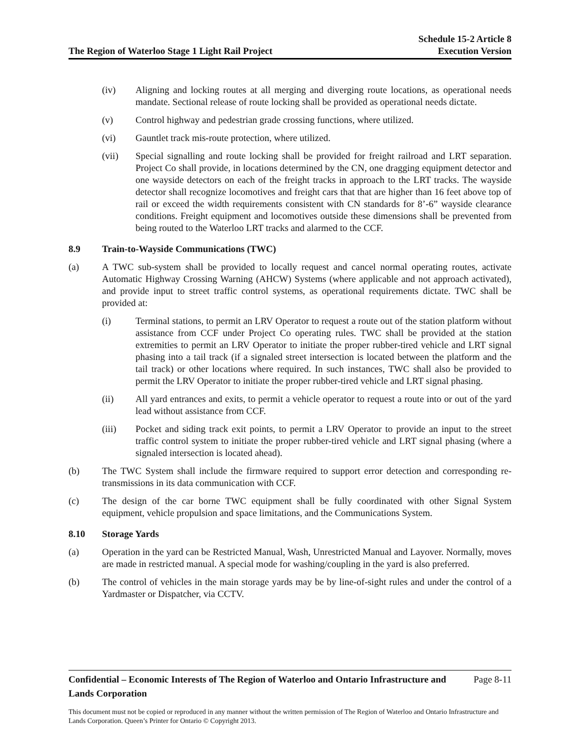The Region of Waterloo Stage 1 Light Rail Project
Schedule 15-2 Article 8
Execution Version
(iv) Aligning and locking routes at all merging and diverging route locations, as operational needs mandate. Sectional release of route locking shall be provided as operational needs dictate.
(v) Control highway and pedestrian grade crossing functions, where utilized.
(vi) Gauntlet track mis-route protection, where utilized.
(vii) Special signalling and route locking shall be provided for freight railroad and LRT separation. Project Co shall provide, in locations determined by the CN, one dragging equipment detector and one wayside detectors on each of the freight tracks in approach to the LRT tracks. The wayside detector shall recognize locomotives and freight cars that that are higher than 16 feet above top of rail or exceed the width requirements consistent with CN standards for 8’-6” wayside clearance conditions. Freight equipment and locomotives outside these dimensions shall be prevented from being routed to the Waterloo LRT tracks and alarmed to the CCF.
8.9 Train-to-Wayside Communications (TWC)
(a) A TWC sub-system shall be provided to locally request and cancel normal operating routes, activate Automatic Highway Crossing Warning (AHCW) Systems (where applicable and not approach activated), and provide input to street traffic control systems, as operational requirements dictate. TWC shall be provided at:
(i) Terminal stations, to permit an LRV Operator to request a route out of the station platform without assistance from CCF under Project Co operating rules. TWC shall be provided at the station extremities to permit an LRV Operator to initiate the proper rubber-tired vehicle and LRT signal phasing into a tail track (if a signaled street intersection is located between the platform and the tail track) or other locations where required. In such instances, TWC shall also be provided to permit the LRV Operator to initiate the proper rubber-tired vehicle and LRT signal phasing.
(ii) All yard entrances and exits, to permit a vehicle operator to request a route into or out of the yard lead without assistance from CCF.
(iii) Pocket and siding track exit points, to permit a LRV Operator to provide an input to the street traffic control system to initiate the proper rubber-tired vehicle and LRT signal phasing (where a signaled intersection is located ahead).
(b) The TWC System shall include the firmware required to support error detection and corresponding re-transmissions in its data communication with CCF.
(c) The design of the car borne TWC equipment shall be fully coordinated with other Signal System equipment, vehicle propulsion and space limitations, and the Communications System.
8.10 Storage Yards
(a) Operation in the yard can be Restricted Manual, Wash, Unrestricted Manual and Layover. Normally, moves are made in restricted manual. A special mode for washing/coupling in the yard is also preferred.
(b) The control of vehicles in the main storage yards may be by line-of-sight rules and under the control of a Yardmaster or Dispatcher, via CCTV.
Confidential – Economic Interests of The Region of Waterloo and Ontario Infrastructure and Lands Corporation Page 8-11
This document must not be copied or reproduced in any manner without the written permission of The Region of Waterloo and Ontario Infrastructure and Lands Corporation. Queen’s Printer for Ontario © Copyright 2013.